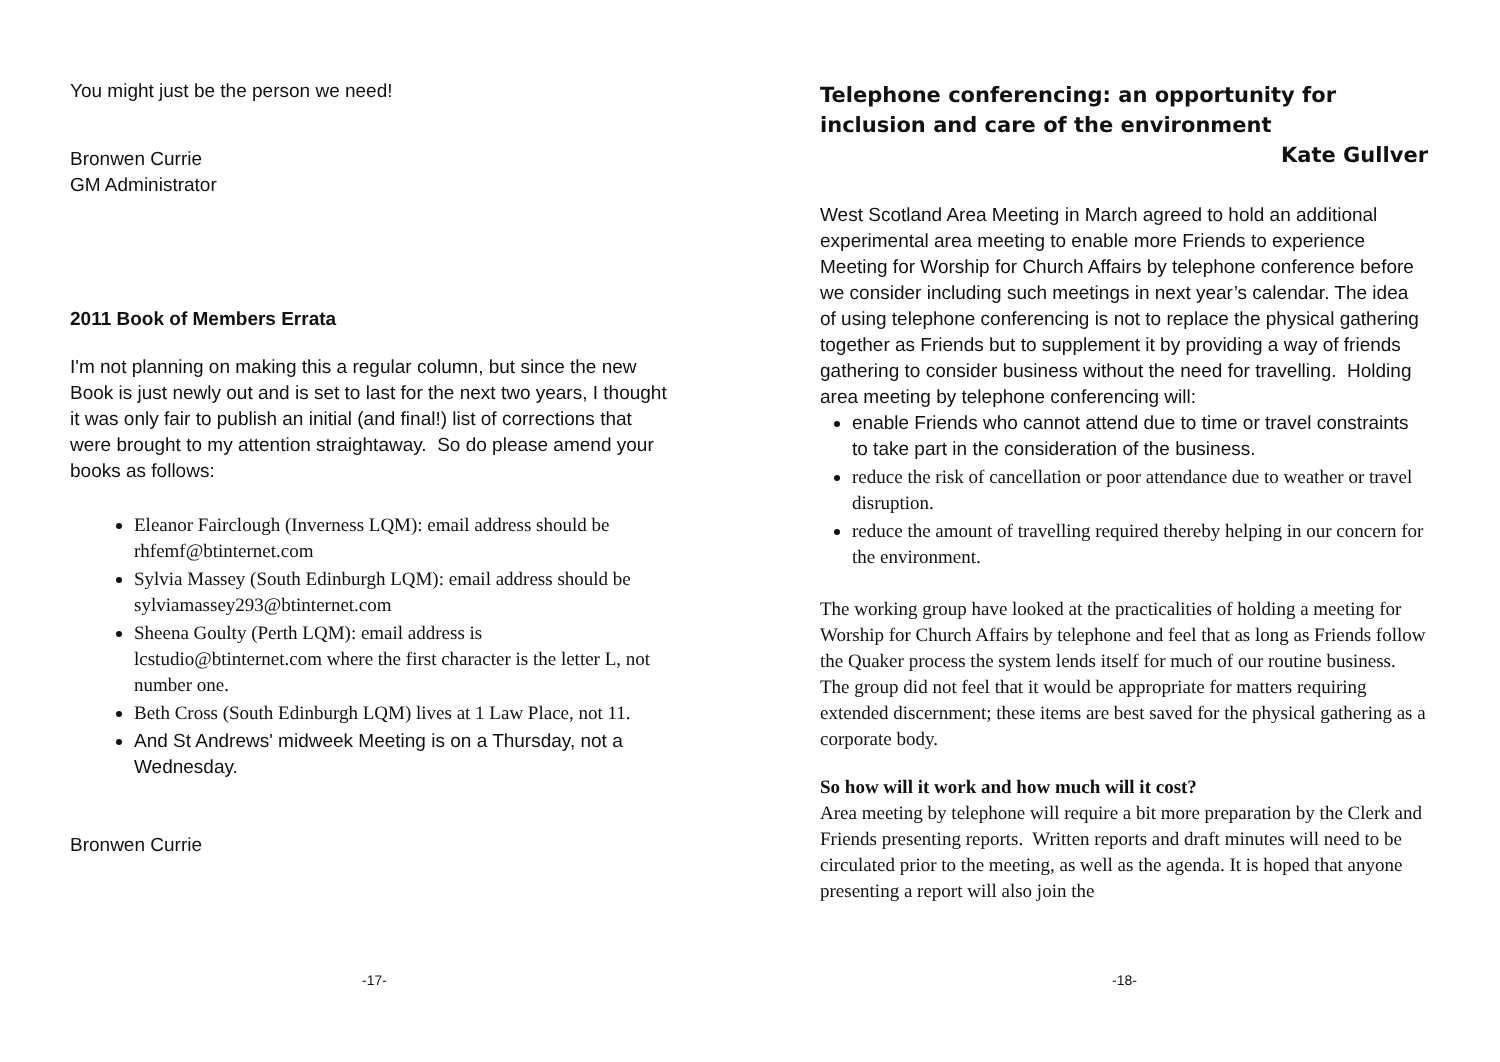You might just be the person we need!
Bronwen Currie
GM Administrator
2011 Book of Members Errata
I'm not planning on making this a regular column, but since the new Book is just newly out and is set to last for the next two years, I thought it was only fair to publish an initial (and final!) list of corrections that were brought to my attention straightaway. So do please amend your books as follows:
Eleanor Fairclough (Inverness LQM): email address should be rhfemf@btinternet.com
Sylvia Massey (South Edinburgh LQM): email address should be sylviamassey293@btinternet.com
Sheena Goulty (Perth LQM): email address is lcstudio@btinternet.com where the first character is the letter L, not number one.
Beth Cross (South Edinburgh LQM) lives at 1 Law Place, not 11.
And St Andrews' midweek Meeting is on a Thursday, not a Wednesday.
Bronwen Currie
-17-
Telephone conferencing: an opportunity for inclusion and care of the environment
Kate Gullver
West Scotland Area Meeting in March agreed to hold an additional experimental area meeting to enable more Friends to experience Meeting for Worship for Church Affairs by telephone conference before we consider including such meetings in next year’s calendar. The idea of using telephone conferencing is not to replace the physical gathering together as Friends but to supplement it by providing a way of friends gathering to consider business without the need for travelling. Holding area meeting by telephone conferencing will:
enable Friends who cannot attend due to time or travel constraints to take part in the consideration of the business.
reduce the risk of cancellation or poor attendance due to weather or travel disruption.
reduce the amount of travelling required thereby helping in our concern for the environment.
The working group have looked at the practicalities of holding a meeting for Worship for Church Affairs by telephone and feel that as long as Friends follow the Quaker process the system lends itself for much of our routine business. The group did not feel that it would be appropriate for matters requiring extended discernment; these items are best saved for the physical gathering as a corporate body.
So how will it work and how much will it cost?
Area meeting by telephone will require a bit more preparation by the Clerk and Friends presenting reports. Written reports and draft minutes will need to be circulated prior to the meeting, as well as the agenda. It is hoped that anyone presenting a report will also join the
-18-